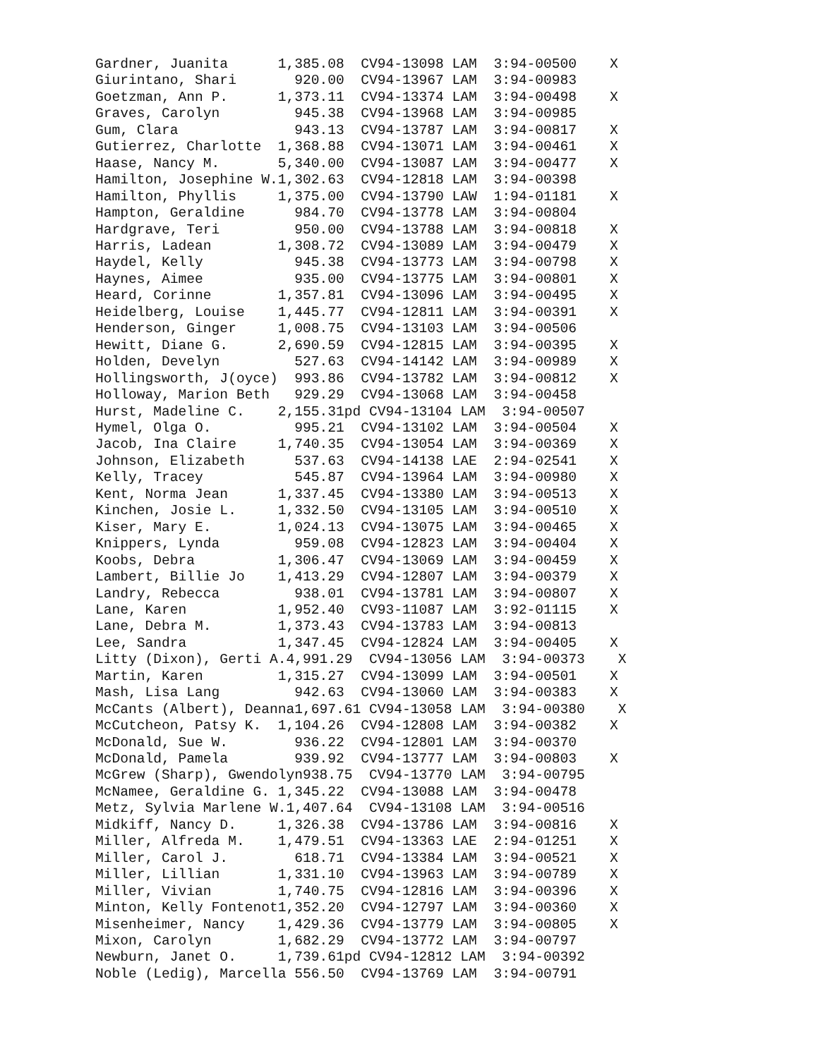Gardner, Juanita      1,385.08  CV94-13098 LAM  3:94-00500    X
Giurintano, Shari       920.00  CV94-13967 LAM  3:94-00983
Goetzman, Ann P.      1,373.11  CV94-13374 LAM  3:94-00498    X
Graves, Carolyn         945.38  CV94-13968 LAM  3:94-00985
Gum, Clara              943.13  CV94-13787 LAM  3:94-00817    X
Gutierrez, Charlotte  1,368.88  CV94-13071 LAM  3:94-00461    X
Haase, Nancy M.       5,340.00  CV94-13087 LAM  3:94-00477    X
Hamilton, Josephine W.1,302.63  CV94-12818 LAM  3:94-00398
Hamilton, Phyllis     1,375.00  CV94-13790 LAW  1:94-01181    X
Hampton, Geraldine      984.70  CV94-13778 LAM  3:94-00804
Hardgrave, Teri         950.00  CV94-13788 LAM  3:94-00818    X
Harris, Ladean        1,308.72  CV94-13089 LAM  3:94-00479    X
Haydel, Kelly           945.38  CV94-13773 LAM  3:94-00798    X
Haynes, Aimee           935.00  CV94-13775 LAM  3:94-00801    X
Heard, Corinne        1,357.81  CV94-13096 LAM  3:94-00495    X
Heidelberg, Louise    1,445.77  CV94-12811 LAM  3:94-00391    X
Henderson, Ginger     1,008.75  CV94-13103 LAM  3:94-00506
Hewitt, Diane G.      2,690.59  CV94-12815 LAM  3:94-00395    X
Holden, Develyn         527.63  CV94-14142 LAM  3:94-00989    X
Hollingsworth, J(oyce)  993.86  CV94-13782 LAM  3:94-00812    X
Holloway, Marion Beth   929.29  CV94-13068 LAM  3:94-00458
Hurst, Madeline C.    2,155.31pd CV94-13104 LAM  3:94-00507
Hymel, Olga O.          995.21  CV94-13102 LAM  3:94-00504    X
Jacob, Ina Claire     1,740.35  CV94-13054 LAM  3:94-00369    X
Johnson, Elizabeth      537.63  CV94-14138 LAE  2:94-02541    X
Kelly, Tracey           545.87  CV94-13964 LAM  3:94-00980    X
Kent, Norma Jean      1,337.45  CV94-13380 LAM  3:94-00513    X
Kinchen, Josie L.     1,332.50  CV94-13105 LAM  3:94-00510    X
Kiser, Mary E.        1,024.13  CV94-13075 LAM  3:94-00465    X
Knippers, Lynda         959.08  CV94-12823 LAM  3:94-00404    X
Koobs, Debra          1,306.47  CV94-13069 LAM  3:94-00459    X
Lambert, Billie Jo    1,413.29  CV94-12807 LAM  3:94-00379    X
Landry, Rebecca         938.01  CV94-13781 LAM  3:94-00807    X
Lane, Karen           1,952.40  CV93-11087 LAM  3:92-01115    X
Lane, Debra M.        1,373.43  CV94-13783 LAM  3:94-00813
Lee, Sandra           1,347.45  CV94-12824 LAM  3:94-00405    X
Litty (Dixon), Gerti A.4,991.29  CV94-13056 LAM  3:94-00373    X
Martin, Karen         1,315.27  CV94-13099 LAM  3:94-00501    X
Mash, Lisa Lang         942.63  CV94-13060 LAM  3:94-00383    X
McCants (Albert), Deanna1,697.61 CV94-13058 LAM  3:94-00380    X
McCutcheon, Patsy K.  1,104.26  CV94-12808 LAM  3:94-00382    X
McDonald, Sue W.        936.22  CV94-12801 LAM  3:94-00370
McDonald, Pamela        939.92  CV94-13777 LAM  3:94-00803    X
McGrew (Sharp), Gwendolyn938.75  CV94-13770 LAM  3:94-00795
McNamee, Geraldine G. 1,345.22  CV94-13088 LAM  3:94-00478
Metz, Sylvia Marlene W.1,407.64  CV94-13108 LAM  3:94-00516
Midkiff, Nancy D.     1,326.38  CV94-13786 LAM  3:94-00816    X
Miller, Alfreda M.    1,479.51  CV94-13363 LAE  2:94-01251    X
Miller, Carol J.        618.71  CV94-13384 LAM  3:94-00521    X
Miller, Lillian       1,331.10  CV94-13963 LAM  3:94-00789    X
Miller, Vivian        1,740.75  CV94-12816 LAM  3:94-00396    X
Minton, Kelly Fontenot1,352.20  CV94-12797 LAM  3:94-00360    X
Misenheimer, Nancy    1,429.36  CV94-13779 LAM  3:94-00805    X
Mixon, Carolyn        1,682.29  CV94-13772 LAM  3:94-00797
Newburn, Janet O.     1,739.61pd CV94-12812 LAM  3:94-00392
Noble (Ledig), Marcella 556.50  CV94-13769 LAM  3:94-00791